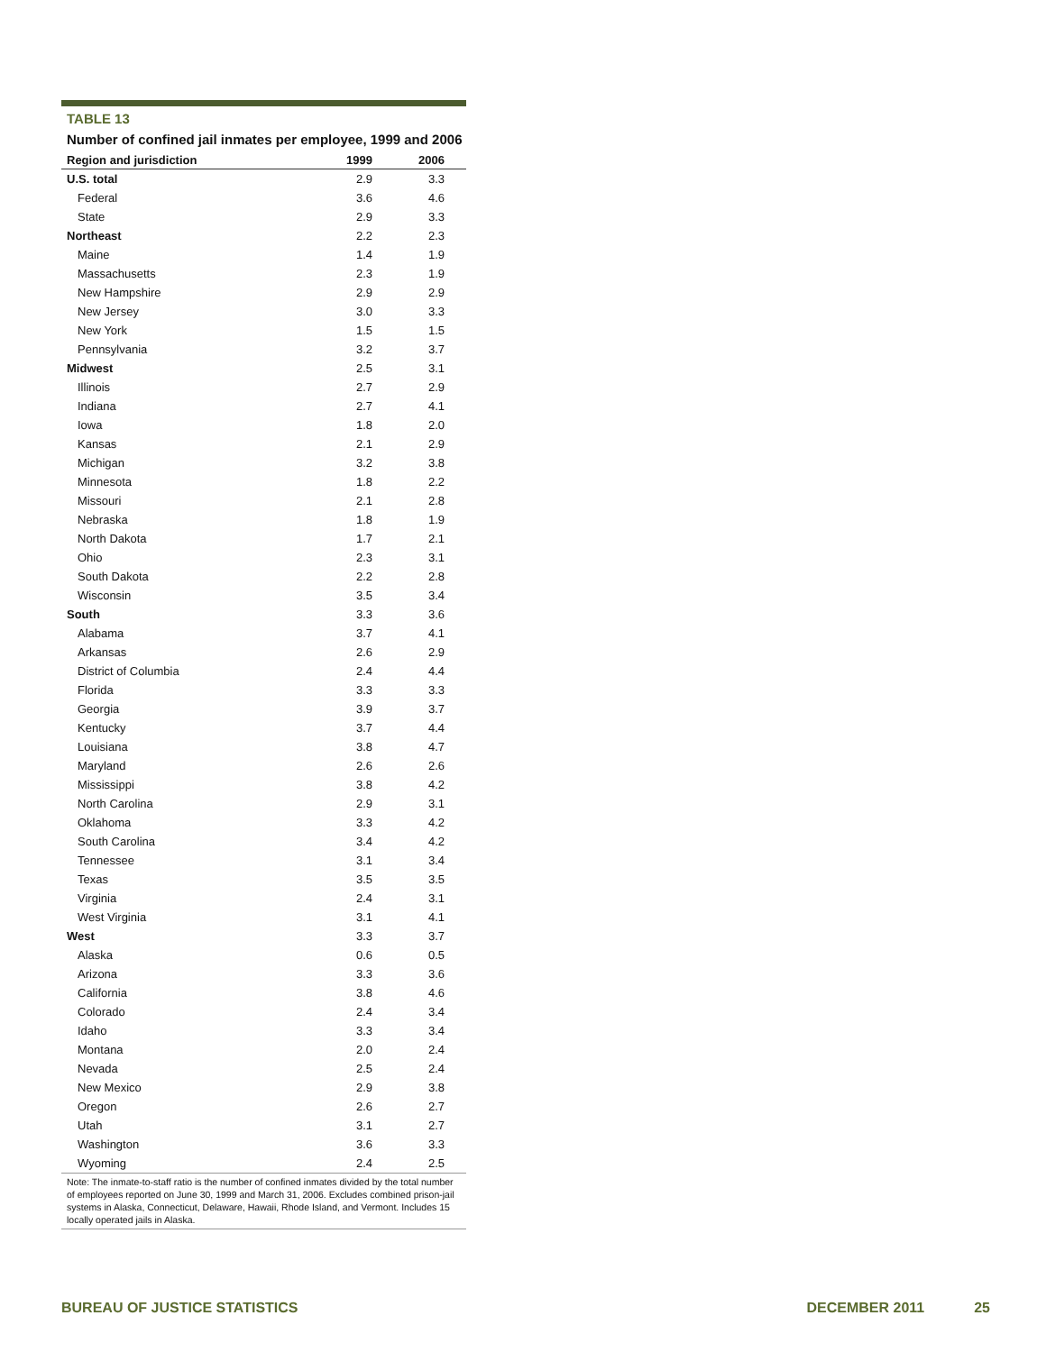TABLE 13
Number of confined jail inmates per employee, 1999 and 2006
| Region and jurisdiction | 1999 | 2006 |
| --- | --- | --- |
| U.S. total | 2.9 | 3.3 |
| Federal | 3.6 | 4.6 |
| State | 2.9 | 3.3 |
| Northeast | 2.2 | 2.3 |
| Maine | 1.4 | 1.9 |
| Massachusetts | 2.3 | 1.9 |
| New Hampshire | 2.9 | 2.9 |
| New Jersey | 3.0 | 3.3 |
| New York | 1.5 | 1.5 |
| Pennsylvania | 3.2 | 3.7 |
| Midwest | 2.5 | 3.1 |
| Illinois | 2.7 | 2.9 |
| Indiana | 2.7 | 4.1 |
| Iowa | 1.8 | 2.0 |
| Kansas | 2.1 | 2.9 |
| Michigan | 3.2 | 3.8 |
| Minnesota | 1.8 | 2.2 |
| Missouri | 2.1 | 2.8 |
| Nebraska | 1.8 | 1.9 |
| North Dakota | 1.7 | 2.1 |
| Ohio | 2.3 | 3.1 |
| South Dakota | 2.2 | 2.8 |
| Wisconsin | 3.5 | 3.4 |
| South | 3.3 | 3.6 |
| Alabama | 3.7 | 4.1 |
| Arkansas | 2.6 | 2.9 |
| District of Columbia | 2.4 | 4.4 |
| Florida | 3.3 | 3.3 |
| Georgia | 3.9 | 3.7 |
| Kentucky | 3.7 | 4.4 |
| Louisiana | 3.8 | 4.7 |
| Maryland | 2.6 | 2.6 |
| Mississippi | 3.8 | 4.2 |
| North Carolina | 2.9 | 3.1 |
| Oklahoma | 3.3 | 4.2 |
| South Carolina | 3.4 | 4.2 |
| Tennessee | 3.1 | 3.4 |
| Texas | 3.5 | 3.5 |
| Virginia | 2.4 | 3.1 |
| West Virginia | 3.1 | 4.1 |
| West | 3.3 | 3.7 |
| Alaska | 0.6 | 0.5 |
| Arizona | 3.3 | 3.6 |
| California | 3.8 | 4.6 |
| Colorado | 2.4 | 3.4 |
| Idaho | 3.3 | 3.4 |
| Montana | 2.0 | 2.4 |
| Nevada | 2.5 | 2.4 |
| New Mexico | 2.9 | 3.8 |
| Oregon | 2.6 | 2.7 |
| Utah | 3.1 | 2.7 |
| Washington | 3.6 | 3.3 |
| Wyoming | 2.4 | 2.5 |
Note: The inmate-to-staff ratio is the number of confined inmates divided by the total number of employees reported on June 30, 1999 and March 31, 2006. Excludes combined prison-jail systems in Alaska, Connecticut, Delaware, Hawaii, Rhode Island, and Vermont. Includes 15 locally operated jails in Alaska.
BUREAU OF JUSTICE STATISTICS DECEMBER 2011 25